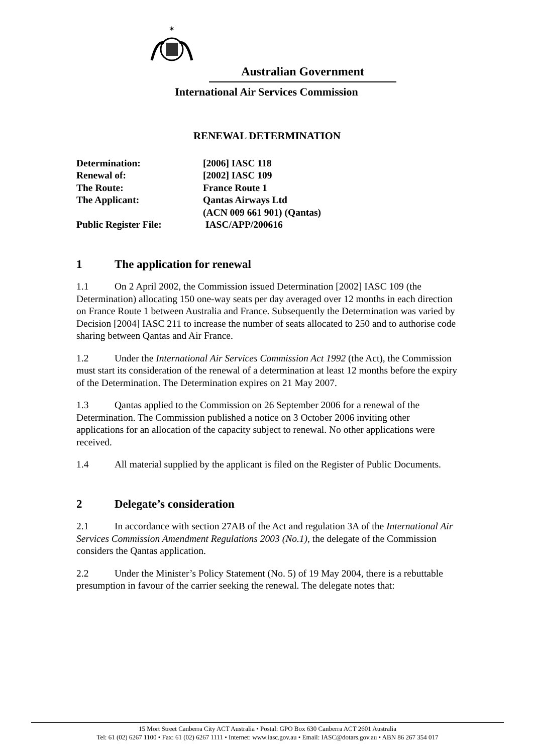✶
Australian Government
International Air Services Commission
RENEWAL DETERMINATION
| Determination: | [2006] IASC 118 |
| Renewal of: | [2002] IASC 109 |
| The Route: | France Route 1 |
| The Applicant: | Qantas Airways Ltd (ACN 009 661 901) (Qantas) |
| Public Register File: | IASC/APP/200616 |
1 The application for renewal
1.1 On 2 April 2002, the Commission issued Determination [2002] IASC 109 (the Determination) allocating 150 one-way seats per day averaged over 12 months in each direction on France Route 1 between Australia and France. Subsequently the Determination was varied by Decision [2004] IASC 211 to increase the number of seats allocated to 250 and to authorise code sharing between Qantas and Air France.
1.2 Under the International Air Services Commission Act 1992 (the Act), the Commission must start its consideration of the renewal of a determination at least 12 months before the expiry of the Determination. The Determination expires on 21 May 2007.
1.3 Qantas applied to the Commission on 26 September 2006 for a renewal of the Determination. The Commission published a notice on 3 October 2006 inviting other applications for an allocation of the capacity subject to renewal. No other applications were received.
1.4 All material supplied by the applicant is filed on the Register of Public Documents.
2 Delegate’s consideration
2.1 In accordance with section 27AB of the Act and regulation 3A of the International Air Services Commission Amendment Regulations 2003 (No.1), the delegate of the Commission considers the Qantas application.
2.2 Under the Minister’s Policy Statement (No. 5) of 19 May 2004, there is a rebuttable presumption in favour of the carrier seeking the renewal. The delegate notes that:
15 Mort Street Canberra City ACT Australia • Postal: GPO Box 630 Canberra ACT 2601 Australia
Tel: 61 (02) 6267 1100 • Fax: 61 (02) 6267 1111 • Internet: www.iasc.gov.au • Email: IASC@dotars.gov.au • ABN 86 267 354 017